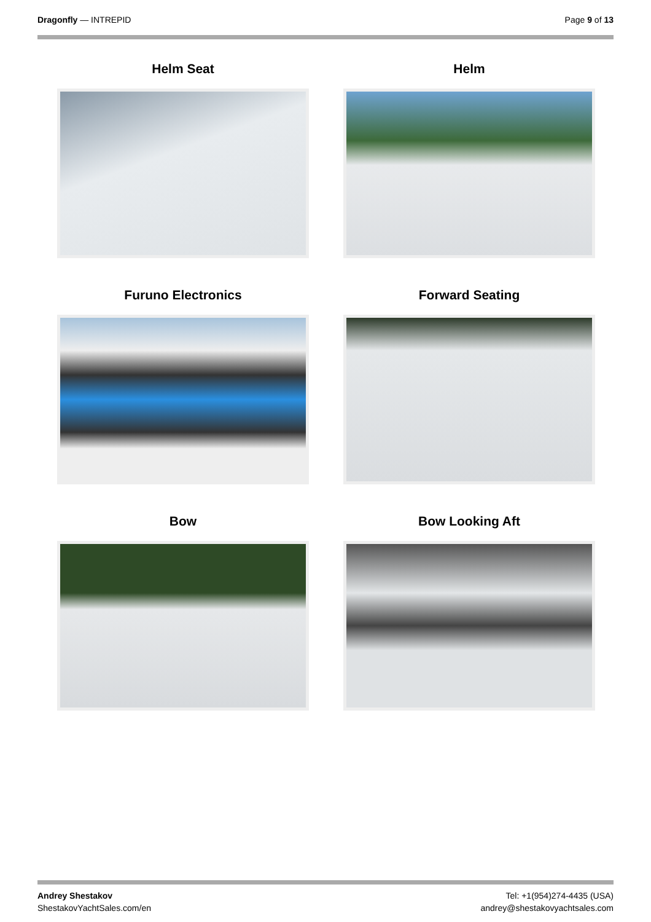Dragonfly — INTREPID Page 9 of 13
Helm Seat
Helm
Furuno Electronics
Forward Seating
Bow
Bow Looking Aft
Andrey Shestakov
ShestakovYachtSales.com/en
Tel: +1(954)274-4435 (USA)
andrey@shestakovyachtsales.com